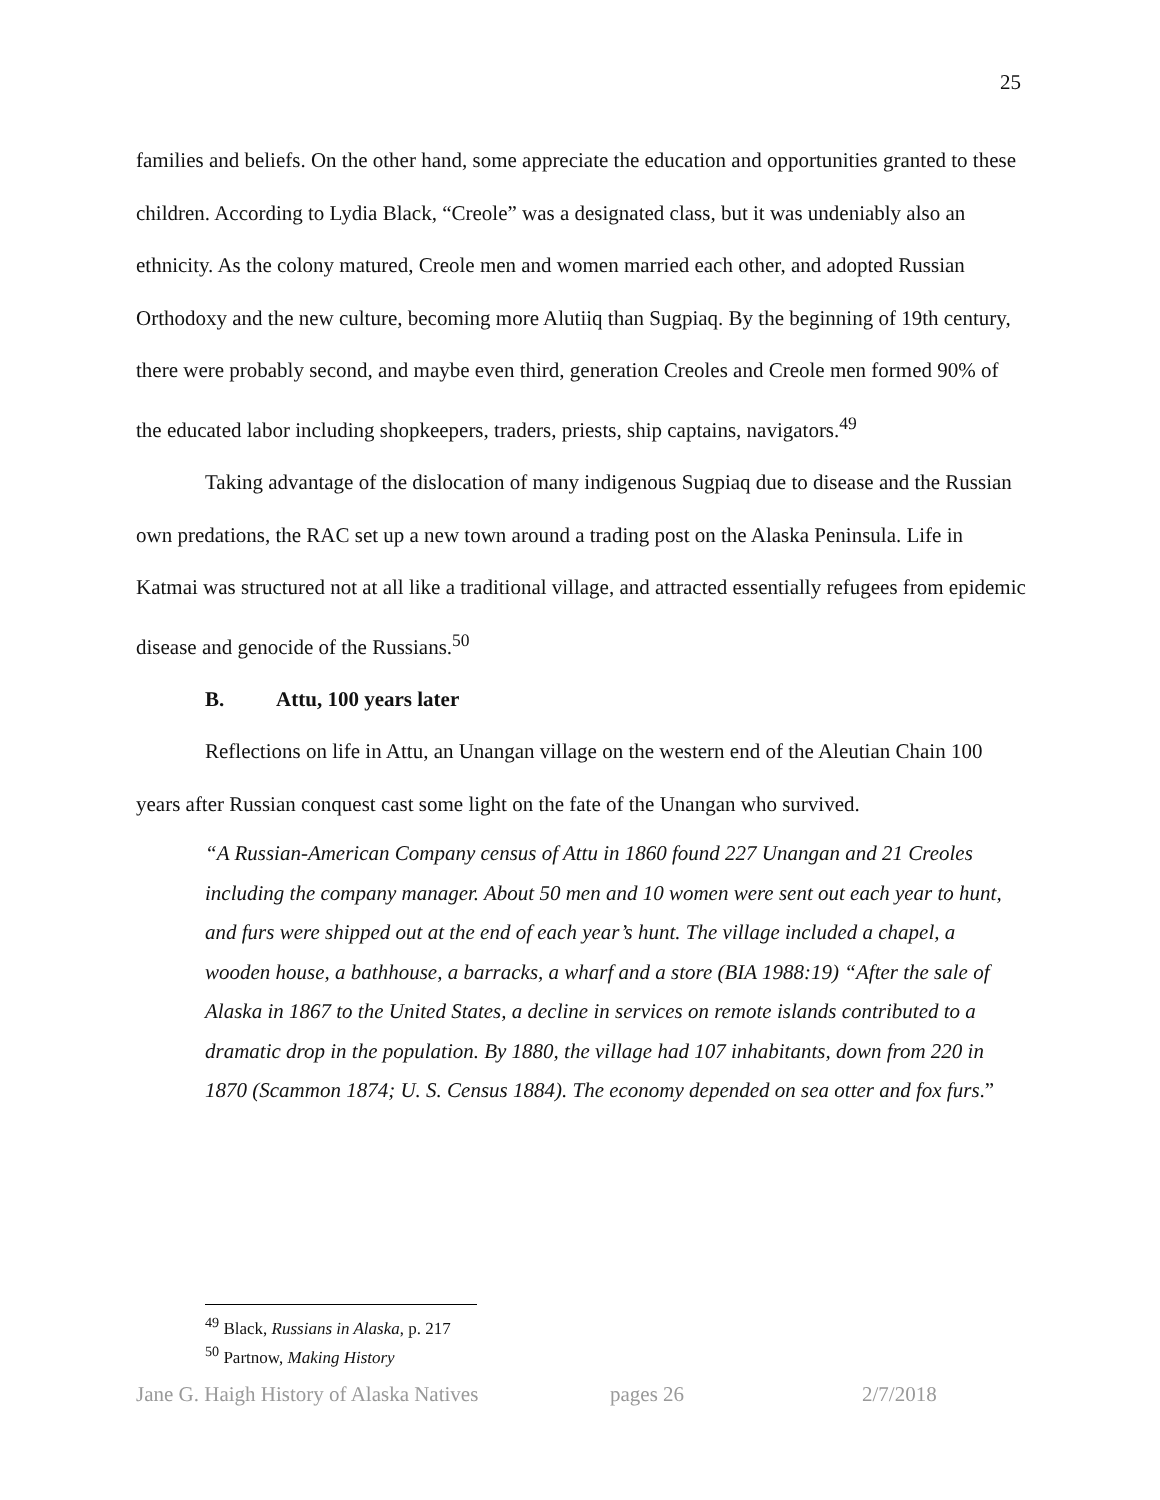25
families and beliefs. On the other hand, some appreciate the education and opportunities granted to these children. According to Lydia Black, “Creole” was a designated class, but it was undeniably also an ethnicity. As the colony matured, Creole men and women married each other, and adopted Russian Orthodoxy and the new culture, becoming more Alutiiq than Sugpiaq. By the beginning of 19th century, there were probably second, and maybe even third, generation Creoles and Creole men formed 90% of the educated labor including shopkeepers, traders, priests, ship captains, navigators.<sup>49</sup>
Taking advantage of the dislocation of many indigenous Sugpiaq due to disease and the Russian own predations, the RAC set up a new town around a trading post on the Alaska Peninsula. Life in Katmai was structured not at all like a traditional village, and attracted essentially refugees from epidemic disease and genocide of the Russians.<sup>50</sup>
B. Attu, 100 years later
Reflections on life in Attu, an Unangan village on the western end of the Aleutian Chain 100 years after Russian conquest cast some light on the fate of the Unangan who survived.
“A Russian-American Company census of Attu in 1860 found 227 Unangan and 21 Creoles including the company manager. About 50 men and 10 women were sent out each year to hunt, and furs were shipped out at the end of each year’s hunt. The village included a chapel, a wooden house, a bathhouse, a barracks, a wharf and a store (BIA 1988:19) “After the sale of Alaska in 1867 to the United States, a decline in services on remote islands contributed to a dramatic drop in the population. By 1880, the village had 107 inhabitants, down from 220 in 1870 (Scammon 1874; U. S. Census 1884). The economy depended on sea otter and fox furs.”
<sup>49</sup> Black, Russians in Alaska, p. 217
<sup>50</sup> Partnow, Making History
Jane G. Haigh History of Alaska Natives pages 26 2/7/2018